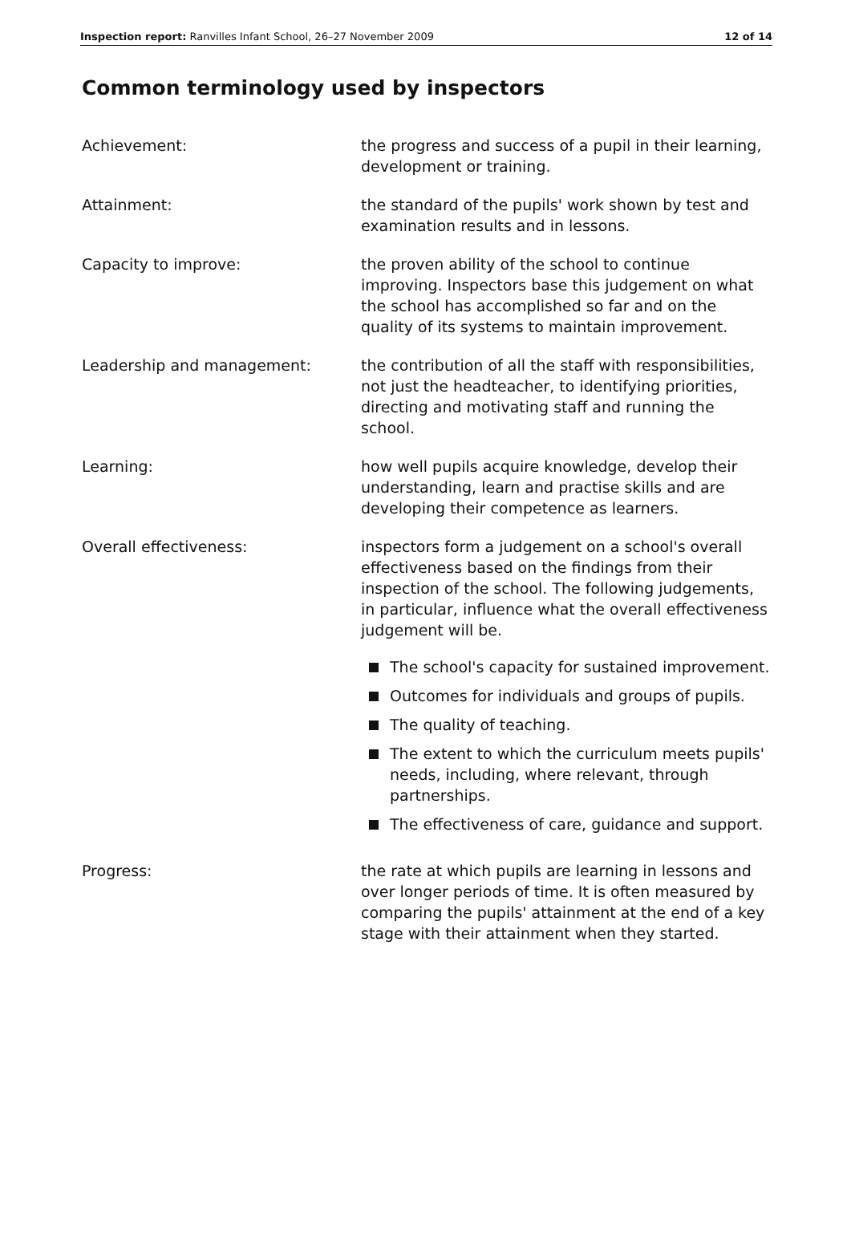Inspection report: Ranvilles Infant School, 26–27 November 2009 12 of 14
Common terminology used by inspectors
Achievement: the progress and success of a pupil in their learning, development or training.
Attainment: the standard of the pupils' work shown by test and examination results and in lessons.
Capacity to improve: the proven ability of the school to continue improving. Inspectors base this judgement on what the school has accomplished so far and on the quality of its systems to maintain improvement.
Leadership and management: the contribution of all the staff with responsibilities, not just the headteacher, to identifying priorities, directing and motivating staff and running the school.
Learning: how well pupils acquire knowledge, develop their understanding, learn and practise skills and are developing their competence as learners.
Overall effectiveness: inspectors form a judgement on a school's overall effectiveness based on the findings from their inspection of the school. The following judgements, in particular, influence what the overall effectiveness judgement will be.
The school's capacity for sustained improvement.
Outcomes for individuals and groups of pupils.
The quality of teaching.
The extent to which the curriculum meets pupils' needs, including, where relevant, through partnerships.
The effectiveness of care, guidance and support.
Progress: the rate at which pupils are learning in lessons and over longer periods of time. It is often measured by comparing the pupils' attainment at the end of a key stage with their attainment when they started.